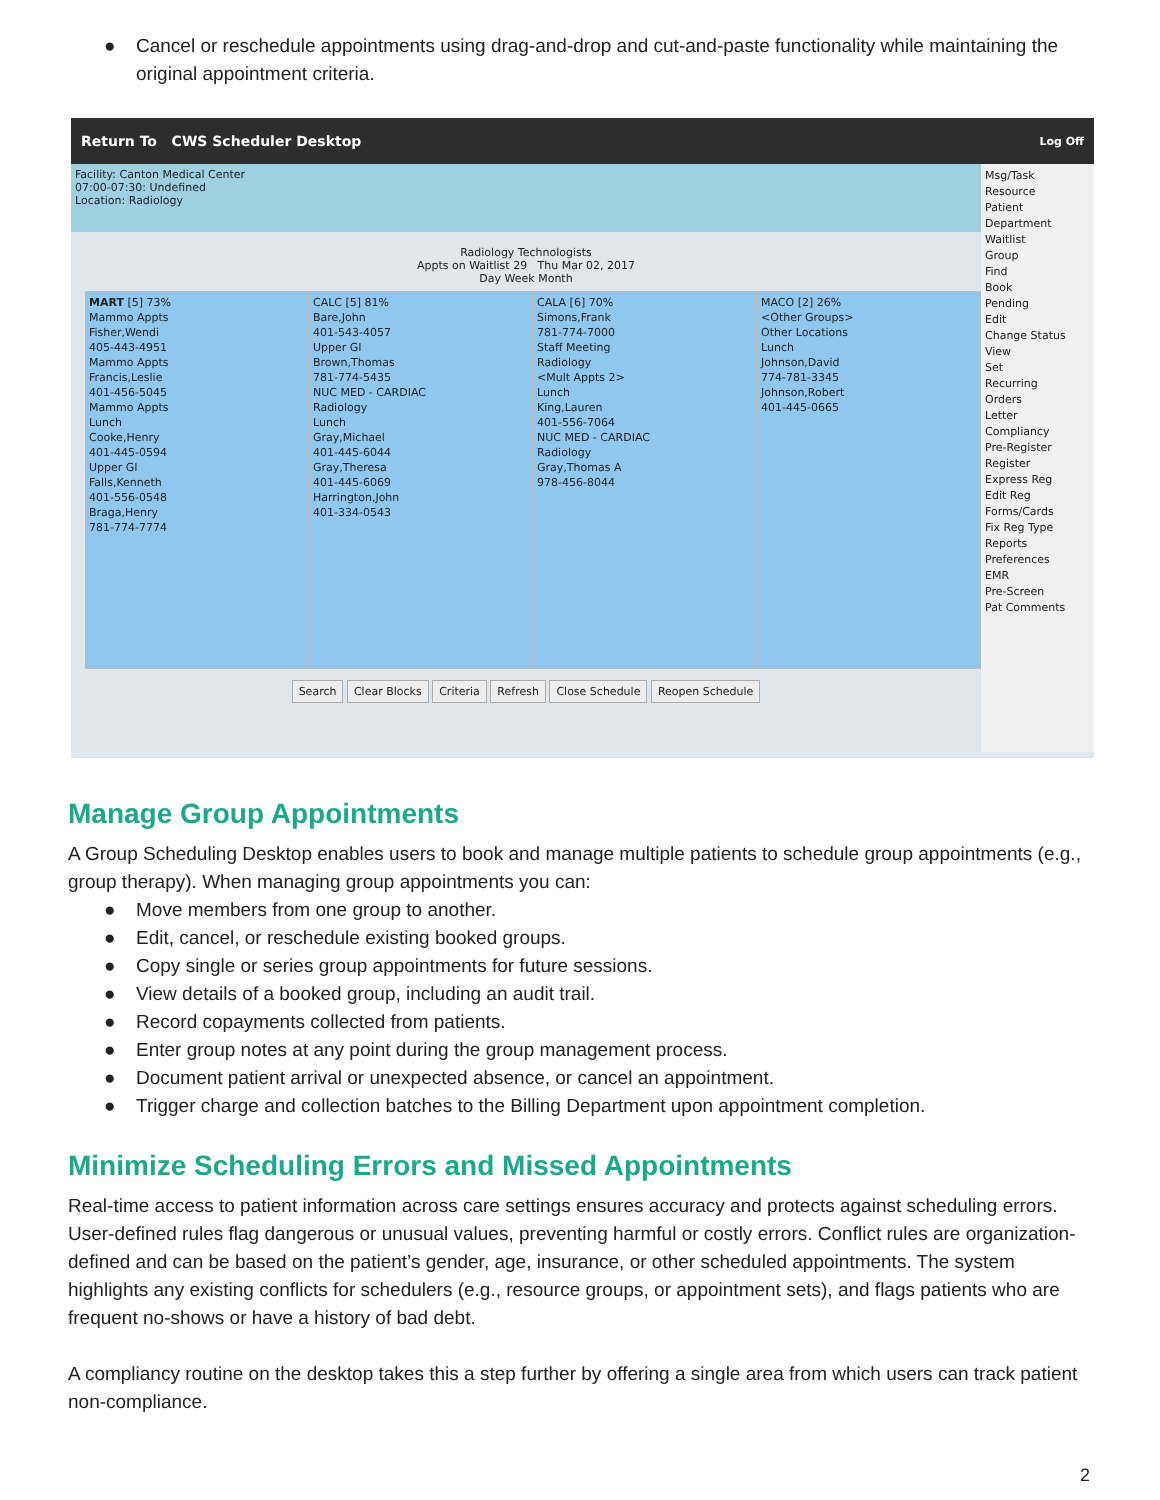● Cancel or reschedule appointments using drag-and-drop and cut-and-paste functionality while maintaining the original appointment criteria.
Return To CWS Scheduler Desktop Log Off
Msg/Task
Resource
Patient
Department
Waitlist
Group
Find
Book
Pending
Edit
Change Status
View
Set
Recurring
Orders
Letter
Compliancy
Pre-Register
Register
Express Reg
Edit Reg
Forms/Cards
Fix Reg Type
Reports
Preferences
EMR
Pre-Screen
Pat Comments
Facility: Canton Medical Center
07:00-07:30: Undefined
Location: Radiology
Radiology Technologists
Appts on Waitlist 29 Thu Mar 02, 2017
Day Week Month
MART [5] 73%
Mammo Appts
Fisher,Wendi
405-443-4951
Mammo Appts
Francis,Leslie
401-456-5045
Mammo Appts
Lunch
Cooke,Henry
401-445-0594
Upper GI
Falls,Kenneth
401-556-0548
Braga,Henry
781-774-7774
CALC [5] 81%
Bare,John
401-543-4057
Upper GI
Brown,Thomas
781-774-5435
NUC MED - CARDIAC
Radiology
Lunch
Gray,Michael
401-445-6044
Gray,Theresa
401-445-6069
Harrington,John
401-334-0543
CALA [6] 70%
Simons,Frank
781-774-7000
Staff Meeting
Radiology
<Mult Appts 2>
Lunch
King,Lauren
401-556-7064
NUC MED - CARDIAC
Radiology
Gray,Thomas A
978-456-8044
MACO [2] 26%
<Other Groups>
Other Locations
Lunch
Johnson,David
774-781-3345
Johnson,Robert
401-445-0665
Search Clear Blocks Criteria Refresh Close Schedule Reopen Schedule
Manage Group Appointments
A Group Scheduling Desktop enables users to book and manage multiple patients to schedule group appointments (e.g., group therapy). When managing group appointments you can:
● Move members from one group to another.
● Edit, cancel, or reschedule existing booked groups.
● Copy single or series group appointments for future sessions.
● View details of a booked group, including an audit trail.
● Record copayments collected from patients.
● Enter group notes at any point during the group management process.
● Document patient arrival or unexpected absence, or cancel an appointment.
● Trigger charge and collection batches to the Billing Department upon appointment completion.
Minimize Scheduling Errors and Missed Appointments
Real-time access to patient information across care settings ensures accuracy and protects against scheduling errors. User-defined rules flag dangerous or unusual values, preventing harmful or costly errors. Conflict rules are organization-defined and can be based on the patient’s gender, age, insurance, or other scheduled appointments. The system highlights any existing conflicts for schedulers (e.g., resource groups, or appointment sets), and flags patients who are frequent no-shows or have a history of bad debt.
A compliancy routine on the desktop takes this a step further by offering a single area from which users can track patient non-compliance.
2